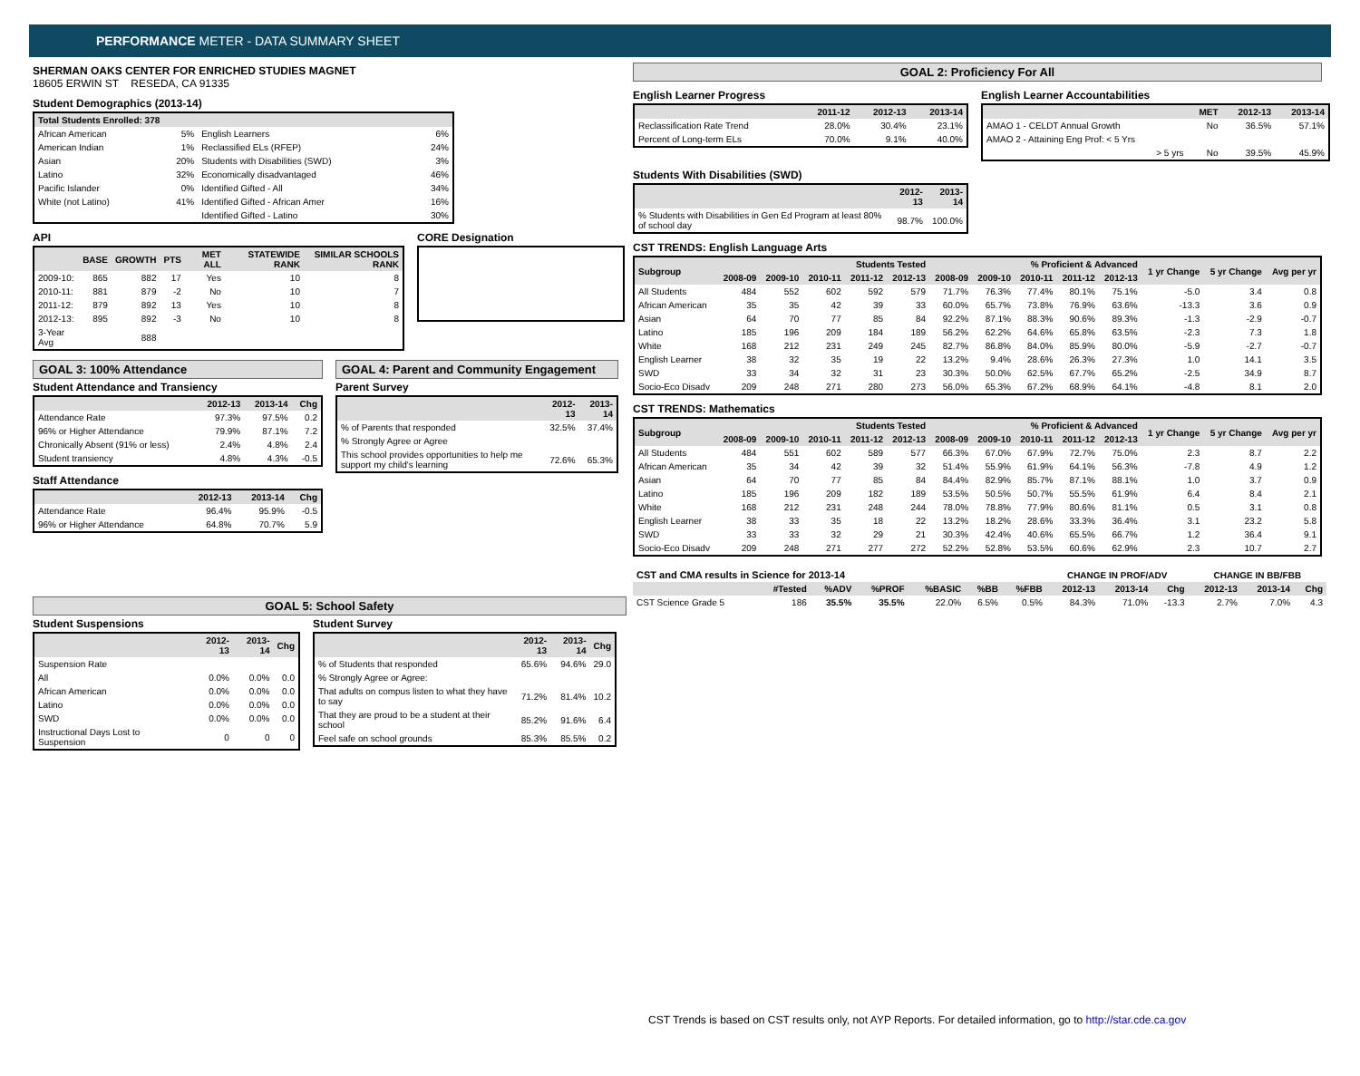PERFORMANCE METER - DATA SUMMARY SHEET
SHERMAN OAKS CENTER FOR ENRICHED STUDIES MAGNET
18605 ERWIN ST RESEDA, CA 91335
Student Demographics (2013-14)
| Total Students Enrolled: 378 | | | |
| --- | --- | --- | --- |
| African American | 5% | English Learners | 6% |
| American Indian | 1% | Reclassified ELs (RFEP) | 24% |
| Asian | 20% | Students with Disabilities (SWD) | 3% |
| Latino | 32% | Economically disadvantaged | 46% |
| Pacific Islander | 0% | Identified Gifted - All | 34% |
| White (not Latino) | 41% | Identified Gifted - African Amer | 16% |
| | | Identified Gifted - Latino | 30% |
API
| | BASE | GROWTH | PTS | MET ALL | STATEWIDE RANK | SIMILAR SCHOOLS RANK |
| --- | --- | --- | --- | --- | --- | --- |
| 2009-10: | 865 | 882 | 17 | Yes | 10 | 8 |
| 2010-11: | 881 | 879 | -2 | No | 10 | 7 |
| 2011-12: | 879 | 892 | 13 | Yes | 10 | 8 |
| 2012-13: | 895 | 892 | -3 | No | 10 | 8 |
| 3-Year Avg | | 888 | | | | |
CORE Designation
GOAL 3: 100% Attendance
Student Attendance and Transiency
| | 2012-13 | 2013-14 | Chg |
| --- | --- | --- | --- |
| Attendance Rate | 97.3% | 97.5% | 0.2 |
| 96% or Higher Attendance | 79.9% | 87.1% | 7.2 |
| Chronically Absent (91% or less) | 2.4% | 4.8% | 2.4 |
| Student transiency | 4.8% | 4.3% | -0.5 |
Staff Attendance
| | 2012-13 | 2013-14 | Chg |
| --- | --- | --- | --- |
| Attendance Rate | 96.4% | 95.9% | -0.5 |
| 96% or Higher Attendance | 64.8% | 70.7% | 5.9 |
GOAL 4: Parent and Community Engagement
Parent Survey
| | 2012-13 | 2013-14 |
| --- | --- | --- |
| % of Parents that responded | 32.5% | 37.4% |
| % Strongly Agree or Agree | | |
| This school provides opportunities to help me support my child's learning | 72.6% | 65.3% |
GOAL 5: School Safety
Student Suspensions
| | 2012-13 | 2013-14 | Chg |
| --- | --- | --- | --- |
| Suspension Rate | | | |
| All | 0.0% | 0.0% | 0.0 |
| African American | 0.0% | 0.0% | 0.0 |
| Latino | 0.0% | 0.0% | 0.0 |
| SWD | 0.0% | 0.0% | 0.0 |
| Instructional Days Lost to Suspension | 0 | 0 | 0 |
Student Survey
| | 2012-13 | 2013-14 | Chg |
| --- | --- | --- | --- |
| % of Students that responded | 65.6% | 94.6% | 29.0 |
| % Strongly Agree or Agree: | | | |
| That adults on compus listen to what they have to say | 71.2% | 81.4% | 10.2 |
| That they are proud to be a student at their school | 85.2% | 91.6% | 6.4 |
| Feel safe on school grounds | 85.3% | 85.5% | 0.2 |
GOAL 2: Proficiency For All
English Learner Progress
| | 2011-12 | 2012-13 | 2013-14 |
| --- | --- | --- | --- |
| Reclassification Rate Trend | 28.0% | 30.4% | 23.1% |
| Percent of Long-term ELs | 70.0% | 9.1% | 40.0% |
English Learner Accountabilities
| | MET | 2012-13 | 2013-14 |
| --- | --- | --- | --- |
| AMAO 1 - CELDT Annual Growth | No | 36.5% | 57.1% |
| AMAO 2 - Attaining Eng Prof: < 5 Yrs | | | |
| > 5 yrs | No | 39.5% | 45.9% |
Students With Disabilities (SWD)
| | 2012-13 | 2013-14 |
| --- | --- | --- |
| % Students with Disabilities in Gen Ed Program at least 80% of school day | 98.7% | 100.0% |
CST TRENDS: English Language Arts
| Subgroup | Students Tested | | | | | % Proficient & Advanced | | | | | 1 yr Change | 5 yr Change | Avg per yr |
| --- | --- | --- | --- | --- | --- | --- | --- | --- | --- | --- | --- | --- | --- |
| | 2008-09 | 2009-10 | 2010-11 | 2011-12 | 2012-13 | 2008-09 | 2009-10 | 2010-11 | 2011-12 | 2012-13 | | | |
| All Students | 484 | 552 | 602 | 592 | 579 | 71.7% | 76.3% | 77.4% | 80.1% | 75.1% | -5.0 | 3.4 | 0.8 |
| African American | 35 | 35 | 42 | 39 | 33 | 60.0% | 65.7% | 73.8% | 76.9% | 63.6% | -13.3 | 3.6 | 0.9 |
| Asian | 64 | 70 | 77 | 85 | 84 | 92.2% | 87.1% | 88.3% | 90.6% | 89.3% | -1.3 | -2.9 | -0.7 |
| Latino | 185 | 196 | 209 | 184 | 189 | 56.2% | 62.2% | 64.6% | 65.8% | 63.5% | -2.3 | 7.3 | 1.8 |
| White | 168 | 212 | 231 | 249 | 245 | 82.7% | 86.8% | 84.0% | 85.9% | 80.0% | -5.9 | -2.7 | -0.7 |
| English Learner | 38 | 32 | 35 | 19 | 22 | 13.2% | 9.4% | 28.6% | 26.3% | 27.3% | 1.0 | 14.1 | 3.5 |
| SWD | 33 | 34 | 32 | 31 | 23 | 30.3% | 50.0% | 62.5% | 67.7% | 65.2% | -2.5 | 34.9 | 8.7 |
| Socio-Eco Disadv | 209 | 248 | 271 | 280 | 273 | 56.0% | 65.3% | 67.2% | 68.9% | 64.1% | -4.8 | 8.1 | 2.0 |
CST TRENDS: Mathematics
| Subgroup | Students Tested | | | | | % Proficient & Advanced | | | | | 1 yr Change | 5 yr Change | Avg per yr |
| --- | --- | --- | --- | --- | --- | --- | --- | --- | --- | --- | --- | --- | --- |
| | 2008-09 | 2009-10 | 2010-11 | 2011-12 | 2012-13 | 2008-09 | 2009-10 | 2010-11 | 2011-12 | 2012-13 | | | |
| All Students | 484 | 551 | 602 | 589 | 577 | 66.3% | 67.0% | 67.9% | 72.7% | 75.0% | 2.3 | 8.7 | 2.2 |
| African American | 35 | 34 | 42 | 39 | 32 | 51.4% | 55.9% | 61.9% | 64.1% | 56.3% | -7.8 | 4.9 | 1.2 |
| Asian | 64 | 70 | 77 | 85 | 84 | 84.4% | 82.9% | 85.7% | 87.1% | 88.1% | 1.0 | 3.7 | 0.9 |
| Latino | 185 | 196 | 209 | 182 | 189 | 53.5% | 50.5% | 50.7% | 55.5% | 61.9% | 6.4 | 8.4 | 2.1 |
| White | 168 | 212 | 231 | 248 | 244 | 78.0% | 78.8% | 77.9% | 80.6% | 81.1% | 0.5 | 3.1 | 0.8 |
| English Learner | 38 | 33 | 35 | 18 | 22 | 13.2% | 18.2% | 28.6% | 33.3% | 36.4% | 3.1 | 23.2 | 5.8 |
| SWD | 33 | 33 | 32 | 29 | 21 | 30.3% | 42.4% | 40.6% | 65.5% | 66.7% | 1.2 | 36.4 | 9.1 |
| Socio-Eco Disadv | 209 | 248 | 271 | 277 | 272 | 52.2% | 52.8% | 53.5% | 60.6% | 62.9% | 2.3 | 10.7 | 2.7 |
| CST and CMA results in Science for 2013-14 | | | | | | | CHANGE IN PROF/ADV | | | CHANGE IN BB/FBB | | |
| | #Tested | %ADV | %PROF | %BASIC | %BB | %FBB | 2012-13 | 2013-14 | Chg | 2012-13 | 2013-14 | Chg |
| CST Science Grade 5 | 186 | 35.5% | 35.5% | 22.0% | 6.5% | 0.5% | 84.3% | 71.0% | -13.3 | 2.7% | 7.0% | 4.3 |
CST Trends is based on CST results only, not AYP Reports. For detailed information, go to http://star.cde.ca.gov